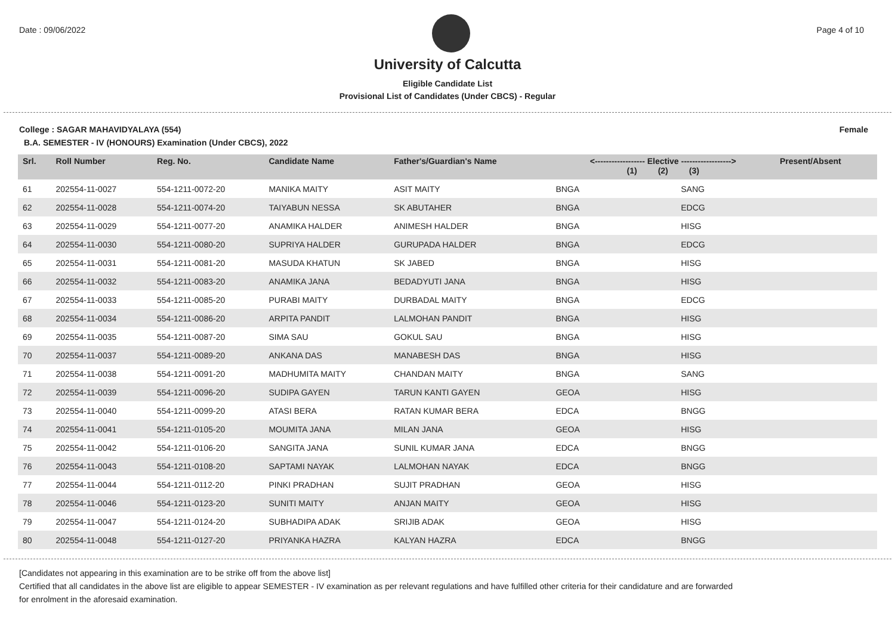Date : 09/06/2022 Page 4 of 10
University of Calcutta
Eligible Candidate List
Provisional List of Candidates (Under CBCS) - Regular
College : SAGAR MAHAVIDYALAYA (554) Female
B.A. SEMESTER - IV (HONOURS) Examination (Under CBCS), 2022
| Srl. | Roll Number | Reg. No. | Candidate Name | Father's/Guardian's Name | <------------------ Elective ------------------> (1) (2) (3) | | | Present/Absent |
| --- | --- | --- | --- | --- | --- | --- | --- | --- |
| 61 | 202554-11-0027 | 554-1211-0072-20 | MANIKA MAITY | ASIT MAITY | BNGA | | SANG | |
| 62 | 202554-11-0028 | 554-1211-0074-20 | TAIYABUN NESSA | SK ABUTAHER | BNGA | | EDCG | |
| 63 | 202554-11-0029 | 554-1211-0077-20 | ANAMIKA HALDER | ANIMESH HALDER | BNGA | | HISG | |
| 64 | 202554-11-0030 | 554-1211-0080-20 | SUPRIYA HALDER | GURUPADA HALDER | BNGA | | EDCG | |
| 65 | 202554-11-0031 | 554-1211-0081-20 | MASUDA KHATUN | SK JABED | BNGA | | HISG | |
| 66 | 202554-11-0032 | 554-1211-0083-20 | ANAMIKA JANA | BEDADYUTI JANA | BNGA | | HISG | |
| 67 | 202554-11-0033 | 554-1211-0085-20 | PURABI MAITY | DURBADAL MAITY | BNGA | | EDCG | |
| 68 | 202554-11-0034 | 554-1211-0086-20 | ARPITA PANDIT | LALMOHAN PANDIT | BNGA | | HISG | |
| 69 | 202554-11-0035 | 554-1211-0087-20 | SIMA SAU | GOKUL SAU | BNGA | | HISG | |
| 70 | 202554-11-0037 | 554-1211-0089-20 | ANKANA DAS | MANABESH DAS | BNGA | | HISG | |
| 71 | 202554-11-0038 | 554-1211-0091-20 | MADHUMITA MAITY | CHANDAN MAITY | BNGA | | SANG | |
| 72 | 202554-11-0039 | 554-1211-0096-20 | SUDIPA GAYEN | TARUN KANTI GAYEN | GEOA | | HISG | |
| 73 | 202554-11-0040 | 554-1211-0099-20 | ATASI BERA | RATAN KUMAR BERA | EDCA | | BNGG | |
| 74 | 202554-11-0041 | 554-1211-0105-20 | MOUMITA JANA | MILAN JANA | GEOA | | HISG | |
| 75 | 202554-11-0042 | 554-1211-0106-20 | SANGITA JANA | SUNIL KUMAR JANA | EDCA | | BNGG | |
| 76 | 202554-11-0043 | 554-1211-0108-20 | SAPTAMI NAYAK | LALMOHAN NAYAK | EDCA | | BNGG | |
| 77 | 202554-11-0044 | 554-1211-0112-20 | PINKI PRADHAN | SUJIT PRADHAN | GEOA | | HISG | |
| 78 | 202554-11-0046 | 554-1211-0123-20 | SUNITI MAITY | ANJAN MAITY | GEOA | | HISG | |
| 79 | 202554-11-0047 | 554-1211-0124-20 | SUBHADIPA ADAK | SRIJIB ADAK | GEOA | | HISG | |
| 80 | 202554-11-0048 | 554-1211-0127-20 | PRIYANKA HAZRA | KALYAN HAZRA | EDCA | | BNGG | |
[Candidates not appearing in this examination are to be strike off from the above list]
Certified that all candidates in the above list are eligible to appear SEMESTER - IV examination as per relevant regulations and have fulfilled other criteria for their candidature and are forwarded
for enrolment in the aforesaid examination.